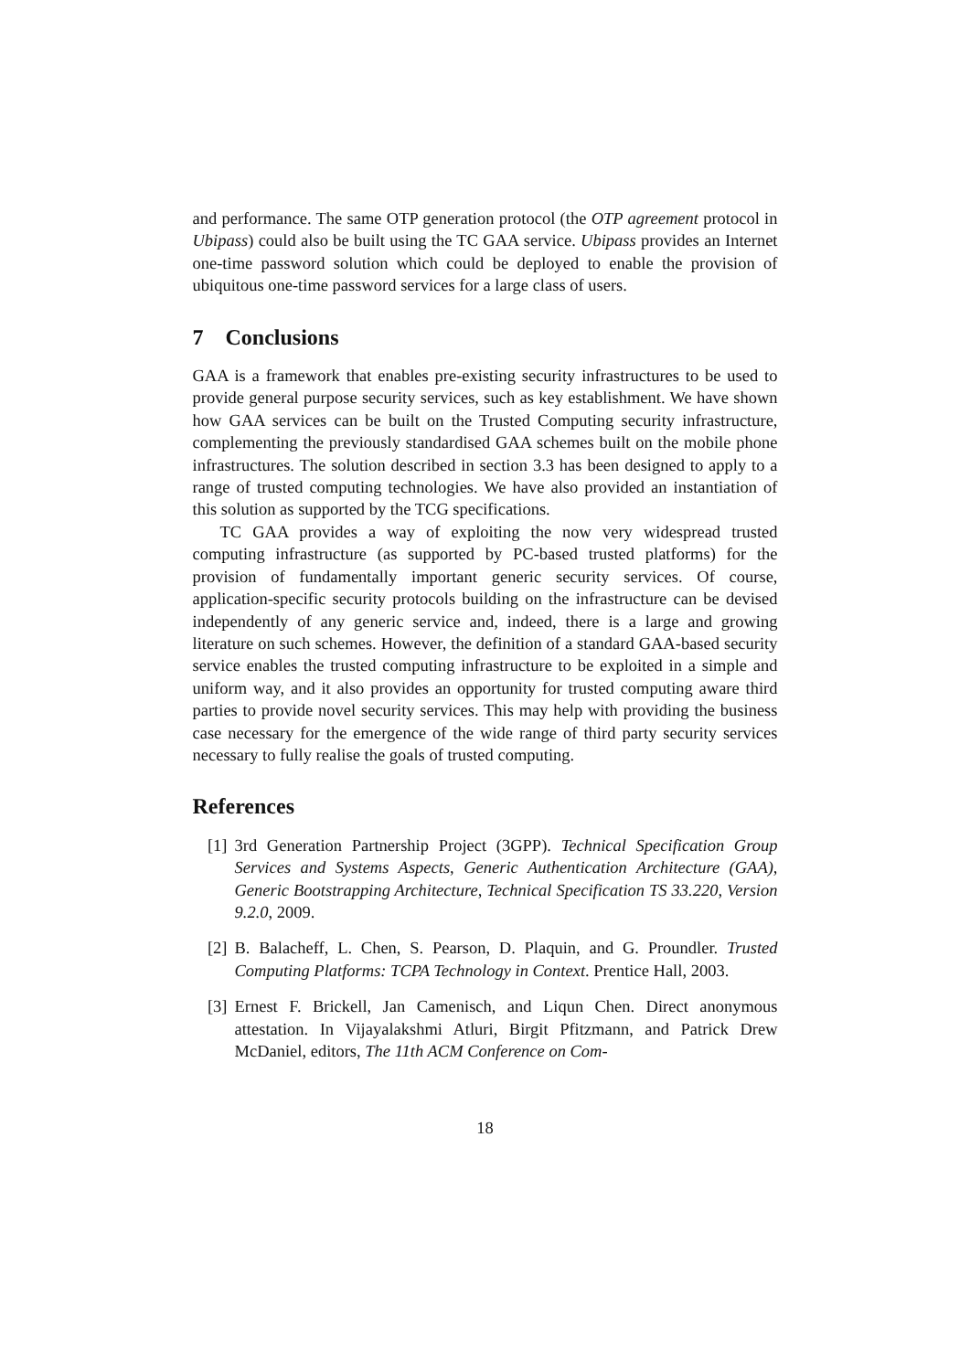and performance. The same OTP generation protocol (the OTP agreement protocol in Ubipass) could also be built using the TC GAA service. Ubipass provides an Internet one-time password solution which could be deployed to enable the provision of ubiquitous one-time password services for a large class of users.
7 Conclusions
GAA is a framework that enables pre-existing security infrastructures to be used to provide general purpose security services, such as key establishment. We have shown how GAA services can be built on the Trusted Computing security infrastructure, complementing the previously standardised GAA schemes built on the mobile phone infrastructures. The solution described in section 3.3 has been designed to apply to a range of trusted computing technologies. We have also provided an instantiation of this solution as supported by the TCG specifications.
TC GAA provides a way of exploiting the now very widespread trusted computing infrastructure (as supported by PC-based trusted platforms) for the provision of fundamentally important generic security services. Of course, application-specific security protocols building on the infrastructure can be devised independently of any generic service and, indeed, there is a large and growing literature on such schemes. However, the definition of a standard GAA-based security service enables the trusted computing infrastructure to be exploited in a simple and uniform way, and it also provides an opportunity for trusted computing aware third parties to provide novel security services. This may help with providing the business case necessary for the emergence of the wide range of third party security services necessary to fully realise the goals of trusted computing.
References
[1] 3rd Generation Partnership Project (3GPP). Technical Specification Group Services and Systems Aspects, Generic Authentication Architecture (GAA), Generic Bootstrapping Architecture, Technical Specification TS 33.220, Version 9.2.0, 2009.
[2] B. Balacheff, L. Chen, S. Pearson, D. Plaquin, and G. Proundler. Trusted Computing Platforms: TCPA Technology in Context. Prentice Hall, 2003.
[3] Ernest F. Brickell, Jan Camenisch, and Liqun Chen. Direct anonymous attestation. In Vijayalakshmi Atluri, Birgit Pfitzmann, and Patrick Drew McDaniel, editors, The 11th ACM Conference on Com-
18